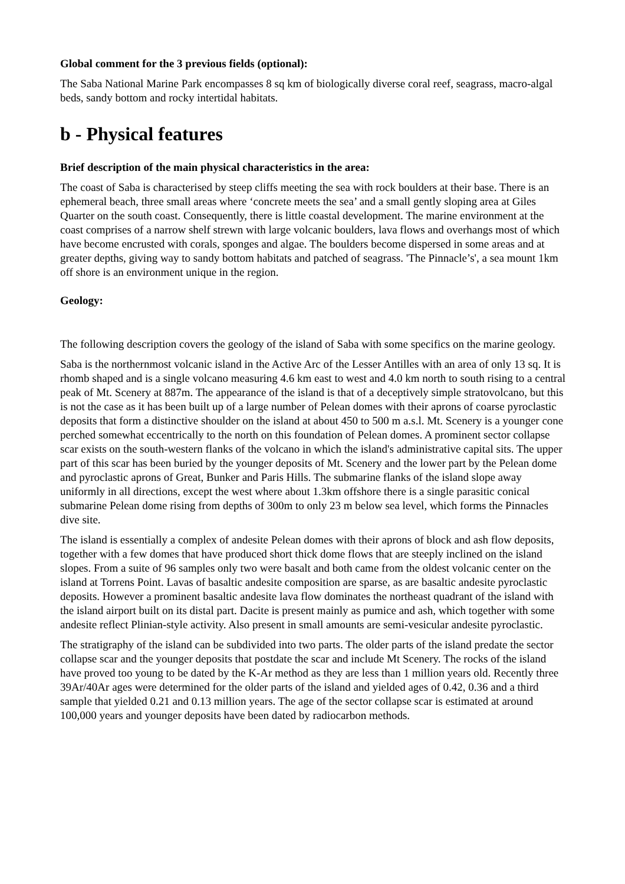Global comment for the 3 previous fields (optional):
The Saba National Marine Park encompasses 8 sq km of biologically diverse coral reef, seagrass, macro-algal beds, sandy bottom and rocky intertidal habitats.
b - Physical features
Brief description of the main physical characteristics in the area:
The coast of Saba is characterised by steep cliffs meeting the sea with rock boulders at their base. There is an ephemeral beach, three small areas where ‘concrete meets the sea’ and a small gently sloping area at Giles Quarter on the south coast. Consequently, there is little coastal development. The marine environment at the coast comprises of a narrow shelf strewn with large volcanic boulders, lava flows and overhangs most of which have become encrusted with corals, sponges and algae. The boulders become dispersed in some areas and at greater depths, giving way to sandy bottom habitats and patched of seagrass. 'The Pinnacle’s', a sea mount 1km off shore is an environment unique in the region.
Geology:
The following description covers the geology of the island of Saba with some specifics on the marine geology.
Saba is the northernmost volcanic island in the Active Arc of the Lesser Antilles with an area of only 13 sq. It is rhomb shaped and is a single volcano measuring 4.6 km east to west and 4.0 km north to south rising to a central peak of Mt. Scenery at 887m. The appearance of the island is that of a deceptively simple stratovolcano, but this is not the case as it has been built up of a large number of Pelean domes with their aprons of coarse pyroclastic deposits that form a distinctive shoulder on the island at about 450 to 500 m a.s.l. Mt. Scenery is a younger cone perched somewhat eccentrically to the north on this foundation of Pelean domes. A prominent sector collapse scar exists on the south-western flanks of the volcano in which the island's administrative capital sits. The upper part of this scar has been buried by the younger deposits of Mt. Scenery and the lower part by the Pelean dome and pyroclastic aprons of Great, Bunker and Paris Hills. The submarine flanks of the island slope away uniformly in all directions, except the west where about 1.3km offshore there is a single parasitic conical submarine Pelean dome rising from depths of 300m to only 23 m below sea level, which forms the Pinnacles dive site.
The island is essentially a complex of andesite Pelean domes with their aprons of block and ash flow deposits, together with a few domes that have produced short thick dome flows that are steeply inclined on the island slopes. From a suite of 96 samples only two were basalt and both came from the oldest volcanic center on the island at Torrens Point. Lavas of basaltic andesite composition are sparse, as are basaltic andesite pyroclastic deposits. However a prominent basaltic andesite lava flow dominates the northeast quadrant of the island with the island airport built on its distal part. Dacite is present mainly as pumice and ash, which together with some andesite reflect Plinian-style activity. Also present in small amounts are semi-vesicular andesite pyroclastic.
The stratigraphy of the island can be subdivided into two parts. The older parts of the island predate the sector collapse scar and the younger deposits that postdate the scar and include Mt Scenery. The rocks of the island have proved too young to be dated by the K-Ar method as they are less than 1 million years old. Recently three 39Ar/40Ar ages were determined for the older parts of the island and yielded ages of 0.42, 0.36 and a third sample that yielded 0.21 and 0.13 million years. The age of the sector collapse scar is estimated at around 100,000 years and younger deposits have been dated by radiocarbon methods.